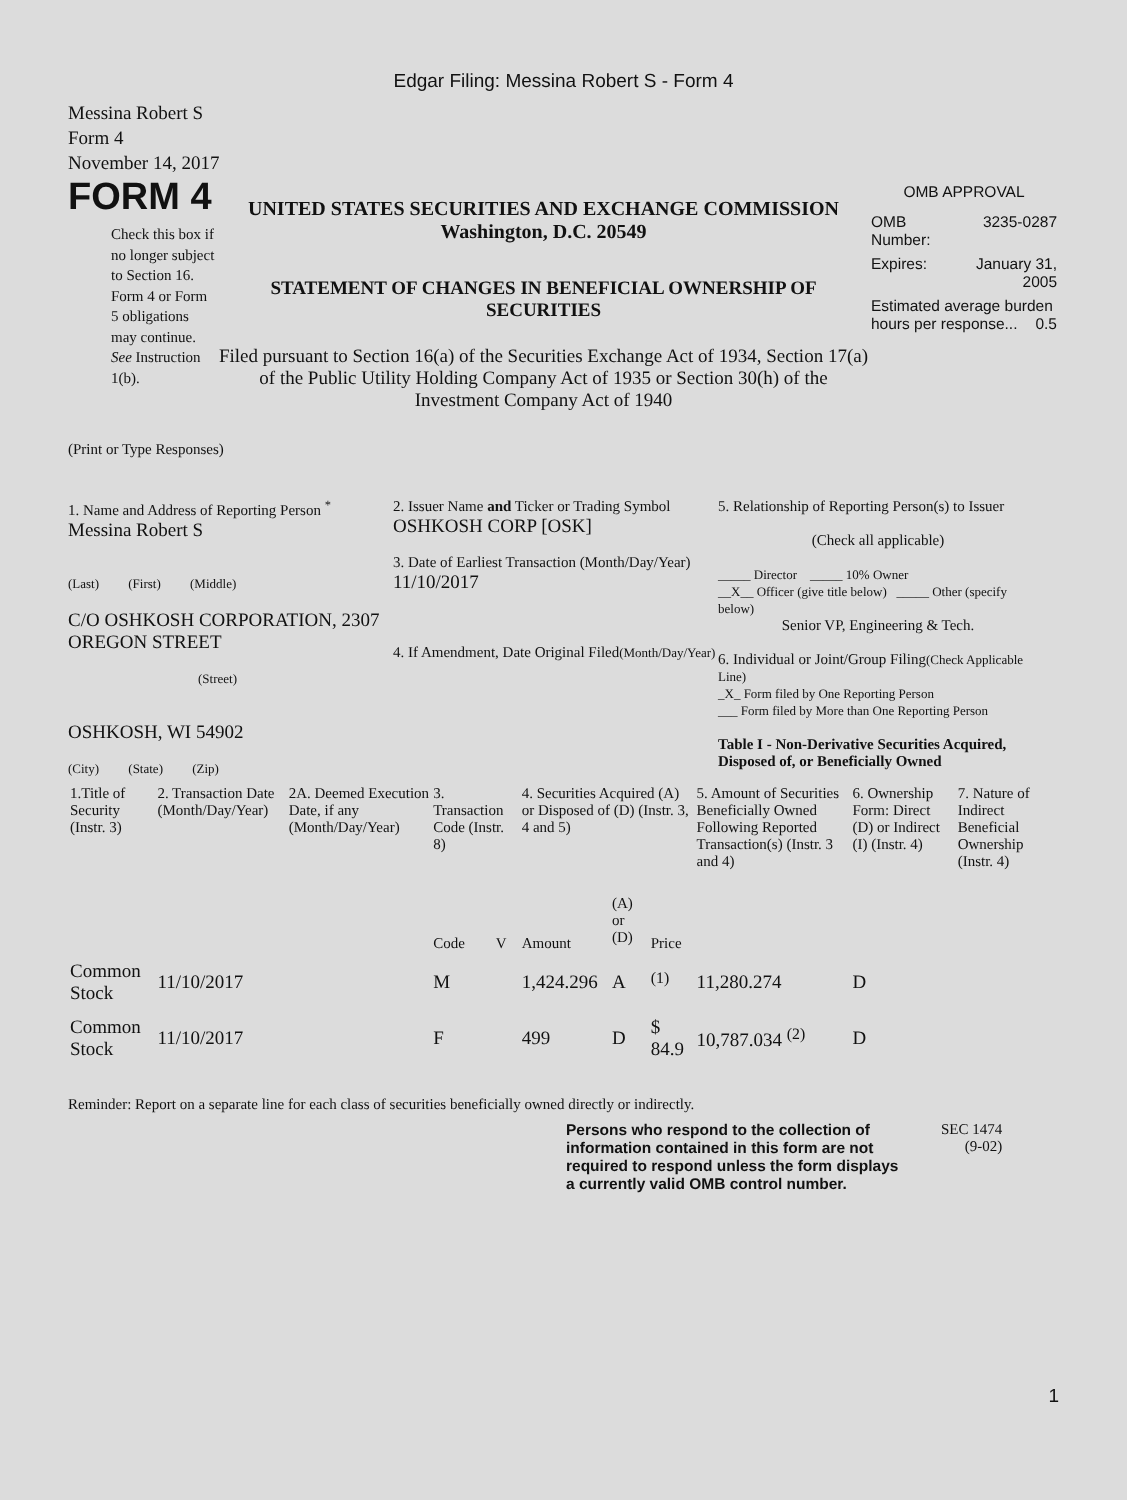Edgar Filing: Messina Robert S - Form 4
Messina Robert S
Form 4
November 14, 2017
FORM 4
Check this box if no longer subject to Section 16. Form 4 or Form 5 obligations may continue. See Instruction 1(b).
UNITED STATES SECURITIES AND EXCHANGE COMMISSION
Washington, D.C. 20549
STATEMENT OF CHANGES IN BENEFICIAL OWNERSHIP OF SECURITIES
Filed pursuant to Section 16(a) of the Securities Exchange Act of 1934, Section 17(a) of the Public Utility Holding Company Act of 1935 or Section 30(h) of the Investment Company Act of 1940
OMB APPROVAL
| OMB Number: | 3235-0287 |
| Expires: | January 31, 2005 |
| Estimated average burden hours per response... 0.5 | |
(Print or Type Responses)
1. Name and Address of Reporting Person <sup>*</sup>
Messina Robert S
(Last) (First) (Middle)
C/O OSHKOSH CORPORATION, 2307 OREGON STREET
(Street)
OSHKOSH, WI 54902
(City) (State) (Zip)
2. Issuer Name and Ticker or Trading Symbol
OSHKOSH CORP [OSK]
3. Date of Earliest Transaction (Month/Day/Year)
11/10/2017
4. If Amendment, Date Original Filed(Month/Day/Year)
5. Relationship of Reporting Person(s) to Issuer
(Check all applicable)
_____ Director _____ 10% Owner
__X__ Officer (give title below) _____ Other (specify below)
Senior VP, Engineering & Tech.
6. Individual or Joint/Group Filing(Check Applicable Line)
_X_ Form filed by One Reporting Person
___ Form filed by More than One Reporting Person
Table I - Non-Derivative Securities Acquired, Disposed of, or Beneficially Owned
| 1.Title of Security (Instr. 3) | 2. Transaction Date (Month/Day/Year) | 2A. Deemed Execution Date, if any (Month/Day/Year) | 3. Transaction Code (Instr. 8) | | 4. Securities Acquired (A) or Disposed of (D) (Instr. 3, 4 and 5) | | | 5. Amount of Securities Beneficially Owned Following Reported Transaction(s) (Instr. 3 and 4) | 6. Ownership Form: Direct (D) or Indirect (I) (Instr. 4) | 7. Nature of Indirect Beneficial Ownership (Instr. 4) |
| --- | --- | --- | --- | --- | --- | --- | --- | --- | --- | --- |
| | | | Code | V | Amount | (A) or (D) | Price | | | |
| Common Stock | 11/10/2017 | | M | | 1,424.296 | A | <sup>(1)</sup> | 11,280.274 | D | |
| Common Stock | 11/10/2017 | | F | | 499 | D | $ 84.9 | 10,787.034 <sup>(2)</sup> | D | |
Reminder: Report on a separate line for each class of securities beneficially owned directly or indirectly.
Persons who respond to the collection of information contained in this form are not required to respond unless the form displays a currently valid OMB control number.
SEC 1474
(9-02)
1